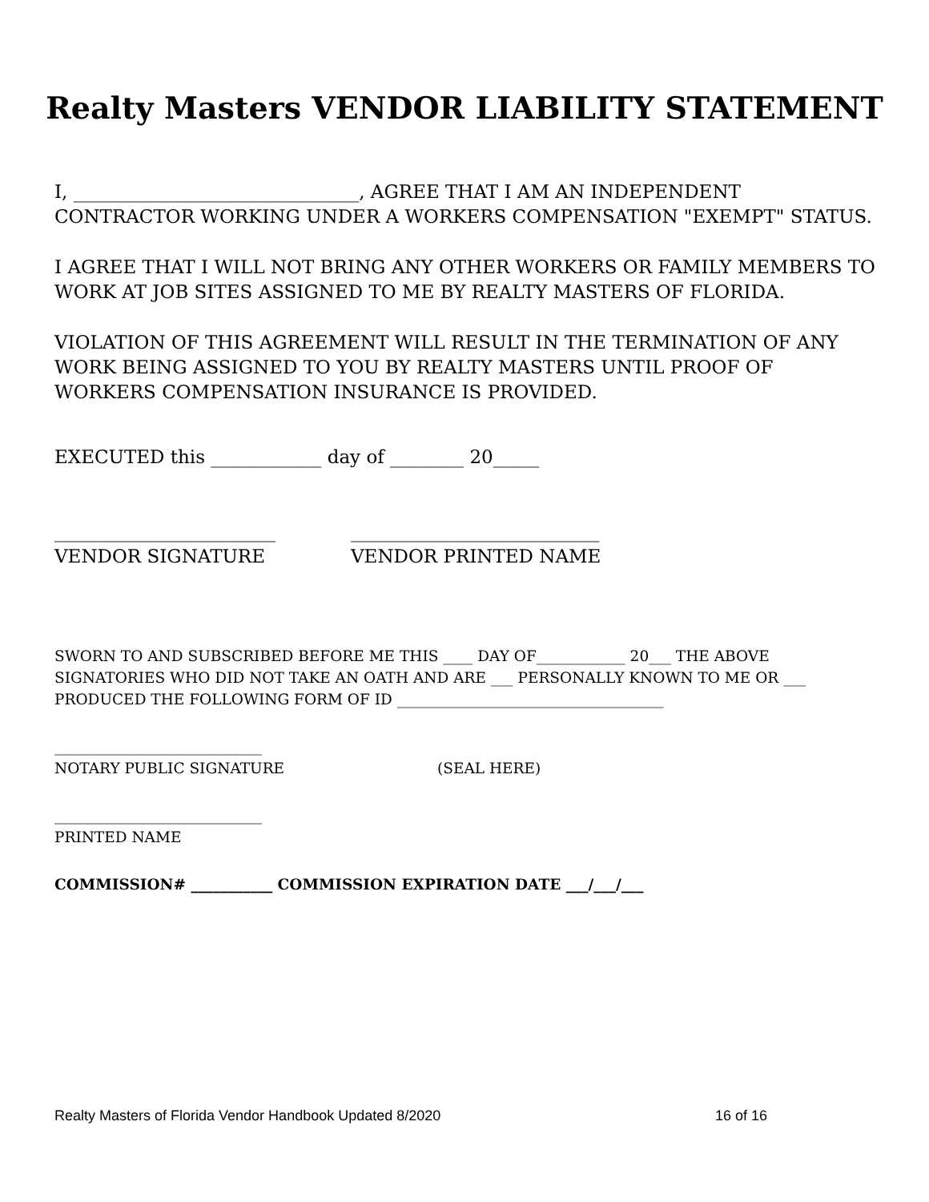Realty Masters VENDOR LIABILITY STATEMENT
I, _______________________________, AGREE THAT I AM AN INDEPENDENT CONTRACTOR WORKING UNDER A WORKERS COMPENSATION "EXEMPT" STATUS.
I AGREE THAT I WILL NOT BRING ANY OTHER WORKERS OR FAMILY MEMBERS TO WORK AT JOB SITES ASSIGNED TO ME BY REALTY MASTERS OF FLORIDA.
VIOLATION OF THIS AGREEMENT WILL RESULT IN THE TERMINATION OF ANY WORK BEING ASSIGNED TO YOU BY REALTY MASTERS UNTIL PROOF OF WORKERS COMPENSATION INSURANCE IS PROVIDED.
EXECUTED this ____________ day of ________ 20_____
________________________
VENDOR SIGNATURE
___________________________
VENDOR PRINTED NAME
SWORN TO AND SUBSCRIBED BEFORE ME THIS ____ DAY OF____________ 20___ THE ABOVE SIGNATORIES WHO DID NOT TAKE AN OATH AND ARE ___ PERSONALLY KNOWN TO ME OR ___ PRODUCED THE FOLLOWING FORM OF ID ____________________________________
____________________________
NOTARY PUBLIC SIGNATURE
(SEAL HERE)
____________________________
PRINTED NAME
COMMISSION# ___________ COMMISSION EXPIRATION DATE ___/___/___
Realty Masters of Florida Vendor Handbook Updated 8/2020 16 of 16